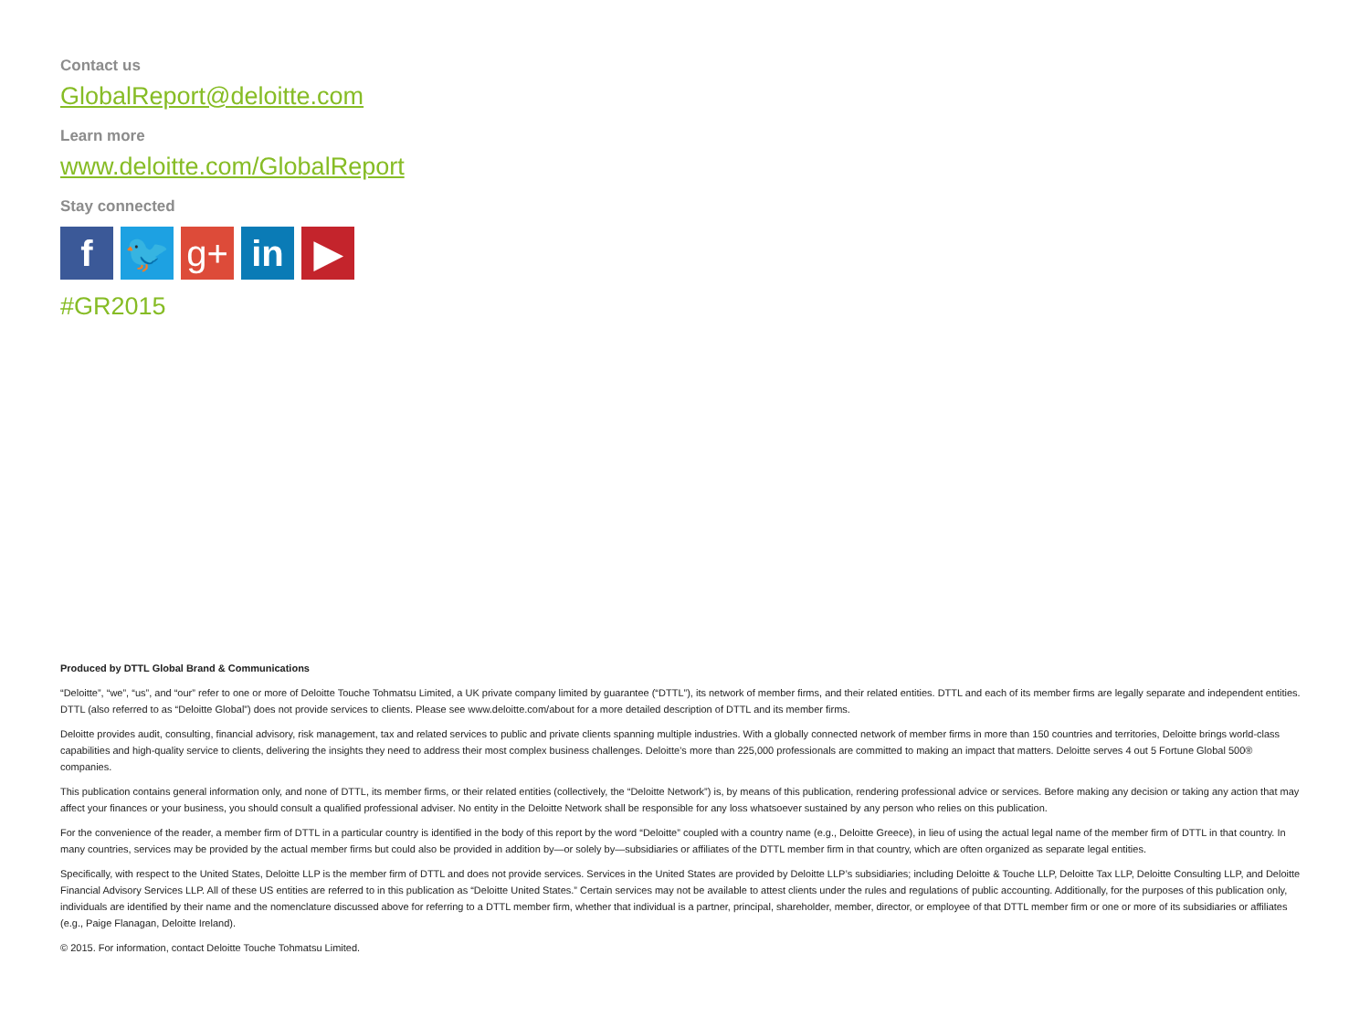Contact us
GlobalReport@deloitte.com
Learn more
www.deloitte.com/GlobalReport
Stay connected
f 🐦 g+ in ▶
#GR2015
Produced by DTTL Global Brand & Communications
“Deloitte”, “we”, “us”, and “our” refer to one or more of Deloitte Touche Tohmatsu Limited, a UK private company limited by guarantee (“DTTL”), its network of member firms, and their related entities. DTTL and each of its member firms are legally separate and independent entities. DTTL (also referred to as “Deloitte Global”) does not provide services to clients. Please see www.deloitte.com/about for a more detailed description of DTTL and its member firms.
Deloitte provides audit, consulting, financial advisory, risk management, tax and related services to public and private clients spanning multiple industries. With a globally connected network of member firms in more than 150 countries and territories, Deloitte brings world-class capabilities and high-quality service to clients, delivering the insights they need to address their most complex business challenges. Deloitte’s more than 225,000 professionals are committed to making an impact that matters. Deloitte serves 4 out 5 Fortune Global 500® companies.
This publication contains general information only, and none of DTTL, its member firms, or their related entities (collectively, the “Deloitte Network”) is, by means of this publication, rendering professional advice or services. Before making any decision or taking any action that may affect your finances or your business, you should consult a qualified professional adviser. No entity in the Deloitte Network shall be responsible for any loss whatsoever sustained by any person who relies on this publication.
For the convenience of the reader, a member firm of DTTL in a particular country is identified in the body of this report by the word “Deloitte” coupled with a country name (e.g., Deloitte Greece), in lieu of using the actual legal name of the member firm of DTTL in that country. In many countries, services may be provided by the actual member firms but could also be provided in addition by—or solely by—subsidiaries or affiliates of the DTTL member firm in that country, which are often organized as separate legal entities.
Specifically, with respect to the United States, Deloitte LLP is the member firm of DTTL and does not provide services. Services in the United States are provided by Deloitte LLP’s subsidiaries; including Deloitte & Touche LLP, Deloitte Tax LLP, Deloitte Consulting LLP, and Deloitte Financial Advisory Services LLP. All of these US entities are referred to in this publication as “Deloitte United States.” Certain services may not be available to attest clients under the rules and regulations of public accounting. Additionally, for the purposes of this publication only, individuals are identified by their name and the nomenclature discussed above for referring to a DTTL member firm, whether that individual is a partner, principal, shareholder, member, director, or employee of that DTTL member firm or one or more of its subsidiaries or affiliates (e.g., Paige Flanagan, Deloitte Ireland).
© 2015. For information, contact Deloitte Touche Tohmatsu Limited.